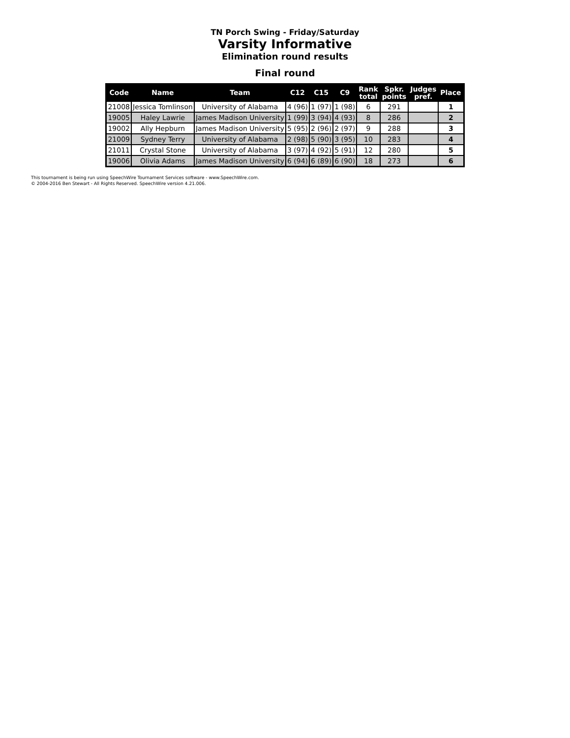TN Porch Swing - Friday/Saturday
Varsity Informative
Elimination round results
Final round
| Code | Name | Team | C12 | C15 | C9 | Rank total | Spkr. points | Judges pref. | Place |
| --- | --- | --- | --- | --- | --- | --- | --- | --- | --- |
| 21008 | Jessica Tomlinson | University of Alabama | 4 (96) | 1 (97) | 1 (98) | 6 | 291 | | 1 |
| 19005 | Haley Lawrie | James Madison University | 1 (99) | 3 (94) | 4 (93) | 8 | 286 | | 2 |
| 19002 | Ally Hepburn | James Madison University | 5 (95) | 2 (96) | 2 (97) | 9 | 288 | | 3 |
| 21009 | Sydney Terry | University of Alabama | 2 (98) | 5 (90) | 3 (95) | 10 | 283 | | 4 |
| 21011 | Crystal Stone | University of Alabama | 3 (97) | 4 (92) | 5 (91) | 12 | 280 | | 5 |
| 19006 | Olivia Adams | James Madison University | 6 (94) | 6 (89) | 6 (90) | 18 | 273 | | 6 |
This tournament is being run using SpeechWire Tournament Services software - www.SpeechWire.com.
© 2004-2016 Ben Stewart - All Rights Reserved. SpeechWire version 4.21.006.